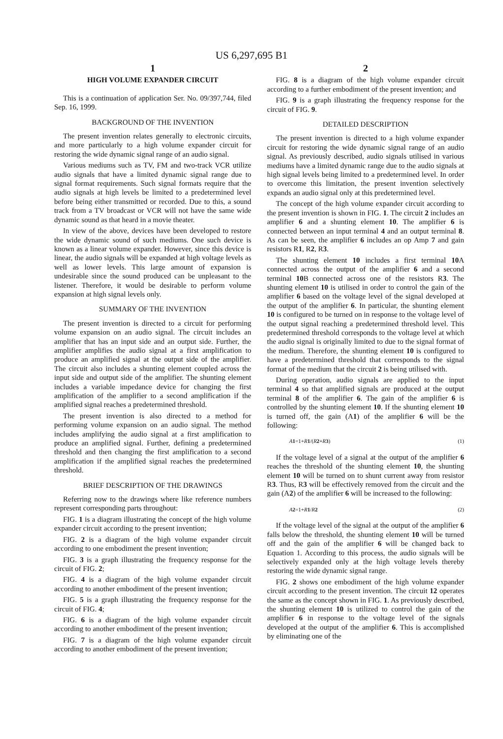US 6,297,695 B1
1
HIGH VOLUME EXPANDER CIRCUIT
This is a continuation of application Ser. No. 09/397,744, filed Sep. 16, 1999.
BACKGROUND OF THE INVENTION
The present invention relates generally to electronic circuits, and more particularly to a high volume expander circuit for restoring the wide dynamic signal range of an audio signal.
Various mediums such as TV, FM and two-track VCR utilize audio signals that have a limited dynamic signal range due to signal format requirements. Such signal formats require that the audio signals at high levels be limited to a predetermined level before being either transmitted or recorded. Due to this, a sound track from a TV broadcast or VCR will not have the same wide dynamic sound as that heard in a movie theater.
In view of the above, devices have been developed to restore the wide dynamic sound of such mediums. One such device is known as a linear volume expander. However, since this device is linear, the audio signals will be expanded at high voltage levels as well as lower levels. This large amount of expansion is undesirable since the sound produced can be unpleasant to the listener. Therefore, it would be desirable to perform volume expansion at high signal levels only.
SUMMARY OF THE INVENTION
The present invention is directed to a circuit for performing volume expansion on an audio signal. The circuit includes an amplifier that has an input side and an output side. Further, the amplifier amplifies the audio signal at a first amplification to produce an amplified signal at the output side of the amplifier. The circuit also includes a shunting element coupled across the input side and output side of the amplifier. The shunting element includes a variable impedance device for changing the first amplification of the amplifier to a second amplification if the amplified signal reaches a predetermined threshold.
The present invention is also directed to a method for performing volume expansion on an audio signal. The method includes amplifying the audio signal at a first amplification to produce an amplified signal. Further, defining a predetermined threshold and then changing the first amplification to a second amplification if the amplified signal reaches the predetermined threshold.
BRIEF DESCRIPTION OF THE DRAWINGS
Referring now to the drawings where like reference numbers represent corresponding parts throughout:
FIG. 1 is a diagram illustrating the concept of the high volume expander circuit according to the present invention;
FIG. 2 is a diagram of the high volume expander circuit according to one embodiment the present invention;
FIG. 3 is a graph illustrating the frequency response for the circuit of FIG. 2;
FIG. 4 is a diagram of the high volume expander circuit according to another embodiment of the present invention;
FIG. 5 is a graph illustrating the frequency response for the circuit of FIG. 4;
FIG. 6 is a diagram of the high volume expander circuit according to another embodiment of the present invention;
FIG. 7 is a diagram of the high volume expander circuit according to another embodiment of the present invention;
2
FIG. 8 is a diagram of the high volume expander circuit according to a further embodiment of the present invention; and
FIG. 9 is a graph illustrating the frequency response for the circuit of FIG. 9.
DETAILED DESCRIPTION
The present invention is directed to a high volume expander circuit for restoring the wide dynamic signal range of an audio signal. As previously described, audio signals utilised in various mediums have a limited dynamic range due to the audio signals at high signal levels being limited to a predetermined level. In order to overcome this limitation, the present invention selectively expands an audio signal only at this predetermined level.
The concept of the high volume expander circuit according to the present invention is shown in FIG. 1. The circuit 2 includes an amplifier 6 and a shunting element 10. The amplifier 6 is connected between an input terminal 4 and an output terminal 8. As can be seen, the amplifier 6 includes an op Amp 7 and gain resistors R1, R2, R3.
The shunting element 10 includes a first terminal 10 A connected across the output of the amplifier 6 and a second terminal 10 B connected across one of the resistors R3. The shunting element 10 is utilised in order to control the gain of the amplifier 6 based on the voltage level of the signal developed at the output of the amplifier 6. In particular, the shunting element 10 is configured to be turned on in response to the voltage level of the output signal reaching a predetermined threshold level. This predetermined threshold corresponds to the voltage level at which the audio signal is originally limited to due to the signal format of the medium. Therefore, the shunting element 10 is configured to have a predetermined threshold that corresponds to the signal format of the medium that the circuit 2 is being utilised with.
During operation, audio signals are applied to the input terminal 4 so that amplified signals are produced at the output terminal 8 of the amplifier 6. The gain of the amplifier 6 is controlled by the shunting element 10. If the shunting element 10 is turned off, the gain (A1) of the amplifier 6 will be the following:
A 1=1+R 1/(R 2+R 3) (1)
If the voltage level of a signal at the output of the amplifier 6 reaches the threshold of the shunting element 10, the shunting element 10 will be turned on to shunt current away from resistor R3. Thus, R3 will be effectively removed from the circuit and the gain (A2) of the amplifier 6 will be increased to the following:
A 2=1+R 1/R 2 (2)
If the voltage level of the signal at the output of the amplifier 6 falls below the threshold, the shunting element 10 will be turned off and the gain of the amplifier 6 will be changed back to Equation 1. According to this process, the audio signals will be selectively expanded only at the high voltage levels thereby restoring the wide dynamic signal range.
FIG. 2 shows one embodiment of the high volume expander circuit according to the present invention. The circuit 12 operates the same as the concept shown in FIG. 1. As previously described, the shunting element 10 is utilized to control the gain of the amplifier 6 in response to the voltage level of the signals developed at the output of the amplifier 6. This is accomplished by eliminating one of the